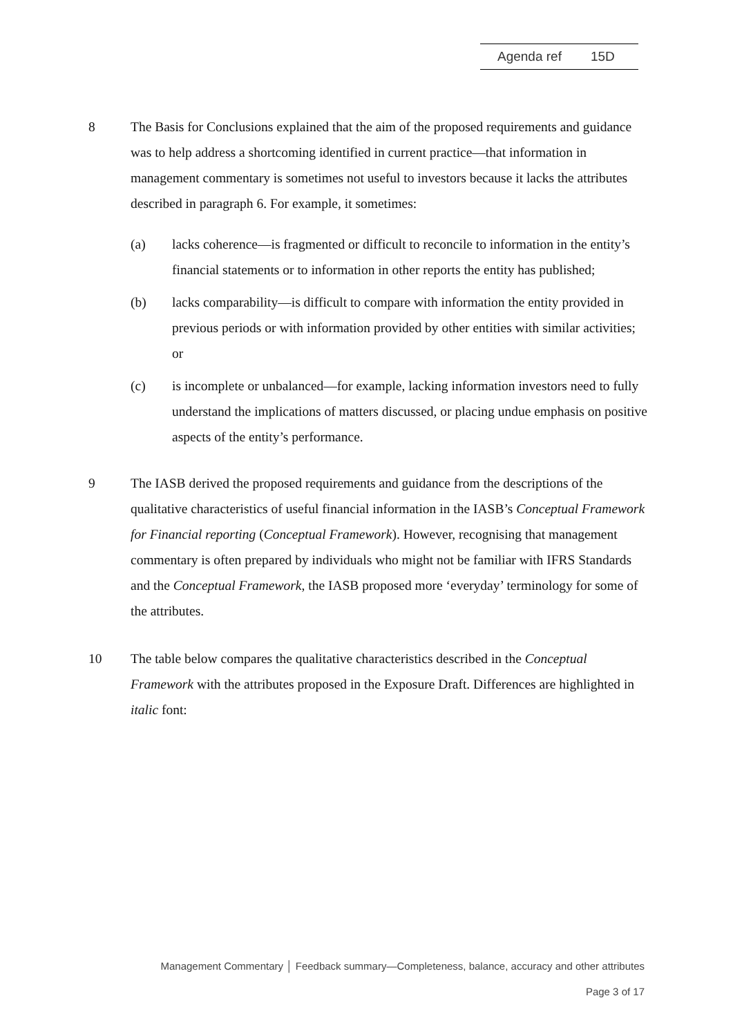Agenda ref 15D
8 The Basis for Conclusions explained that the aim of the proposed requirements and guidance was to help address a shortcoming identified in current practice—that information in management commentary is sometimes not useful to investors because it lacks the attributes described in paragraph 6. For example, it sometimes:
(a) lacks coherence—is fragmented or difficult to reconcile to information in the entity’s financial statements or to information in other reports the entity has published;
(b) lacks comparability—is difficult to compare with information the entity provided in previous periods or with information provided by other entities with similar activities; or
(c) is incomplete or unbalanced—for example, lacking information investors need to fully understand the implications of matters discussed, or placing undue emphasis on positive aspects of the entity’s performance.
9 The IASB derived the proposed requirements and guidance from the descriptions of the qualitative characteristics of useful financial information in the IASB’s Conceptual Framework for Financial reporting (Conceptual Framework). However, recognising that management commentary is often prepared by individuals who might not be familiar with IFRS Standards and the Conceptual Framework, the IASB proposed more ‘everyday’ terminology for some of the attributes.
10 The table below compares the qualitative characteristics described in the Conceptual Framework with the attributes proposed in the Exposure Draft. Differences are highlighted in italic font:
Management Commentary │ Feedback summary—Completeness, balance, accuracy and other attributes
Page 3 of 17